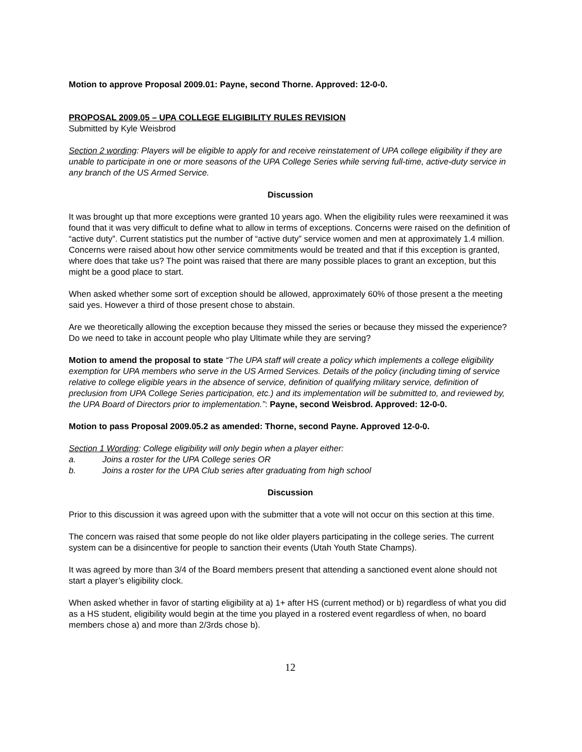Motion to approve Proposal 2009.01: Payne, second Thorne. Approved: 12-0-0.
PROPOSAL 2009.05 – UPA COLLEGE ELIGIBILITY RULES REVISION
Submitted by Kyle Weisbrod
Section 2 wording: Players will be eligible to apply for and receive reinstatement of UPA college eligibility if they are unable to participate in one or more seasons of the UPA College Series while serving full-time, active-duty service in any branch of the US Armed Service.
Discussion
It was brought up that more exceptions were granted 10 years ago. When the eligibility rules were reexamined it was found that it was very difficult to define what to allow in terms of exceptions. Concerns were raised on the definition of “active duty”. Current statistics put the number of “active duty” service women and men at approximately 1.4 million. Concerns were raised about how other service commitments would be treated and that if this exception is granted, where does that take us? The point was raised that there are many possible places to grant an exception, but this might be a good place to start.
When asked whether some sort of exception should be allowed, approximately 60% of those present a the meeting said yes. However a third of those present chose to abstain.
Are we theoretically allowing the exception because they missed the series or because they missed the experience? Do we need to take in account people who play Ultimate while they are serving?
Motion to amend the proposal to state “The UPA staff will create a policy which implements a college eligibility exemption for UPA members who serve in the US Armed Services. Details of the policy (including timing of service relative to college eligible years in the absence of service, definition of qualifying military service, definition of preclusion from UPA College Series participation, etc.) and its implementation will be submitted to, and reviewed by, the UPA Board of Directors prior to implementation.”: Payne, second Weisbrod. Approved: 12-0-0.
Motion to pass Proposal 2009.05.2 as amended: Thorne, second Payne. Approved 12-0-0.
Section 1 Wording: College eligibility will only begin when a player either:
a. Joins a roster for the UPA College series OR
b. Joins a roster for the UPA Club series after graduating from high school
Discussion
Prior to this discussion it was agreed upon with the submitter that a vote will not occur on this section at this time.
The concern was raised that some people do not like older players participating in the college series. The current system can be a disincentive for people to sanction their events (Utah Youth State Champs).
It was agreed by more than 3/4 of the Board members present that attending a sanctioned event alone should not start a player’s eligibility clock.
When asked whether in favor of starting eligibility at a) 1+ after HS (current method) or b) regardless of what you did as a HS student, eligibility would begin at the time you played in a rostered event regardless of when, no board members chose a) and more than 2/3rds chose b).
12